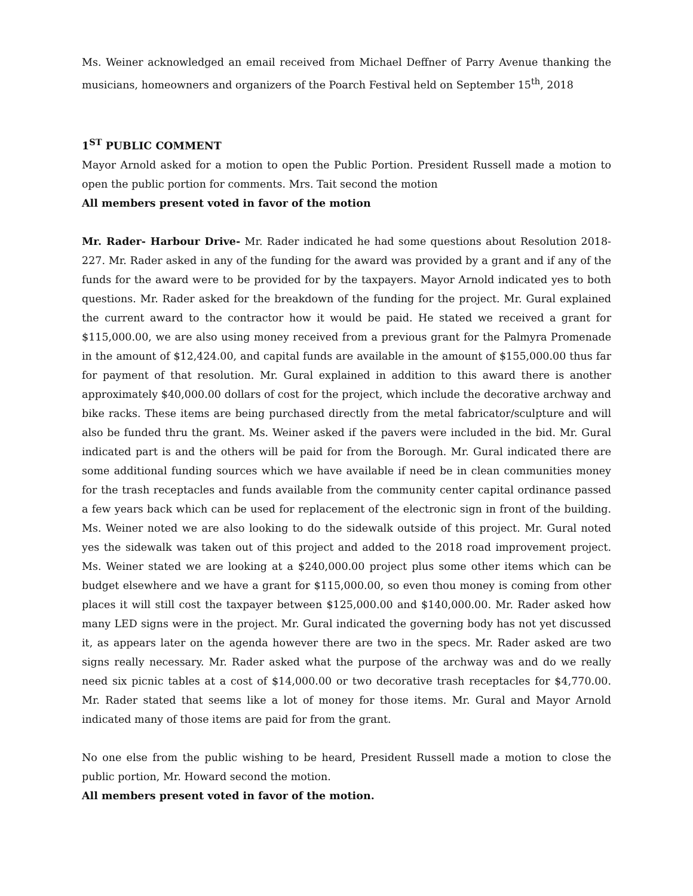Ms. Weiner acknowledged an email received from Michael Deffner of Parry Avenue thanking the musicians, homeowners and organizers of the Poarch Festival held on September 15<sup>th</sup>, 2018
1<sup>ST</sup> PUBLIC COMMENT
Mayor Arnold asked for a motion to open the Public Portion. President Russell made a motion to open the public portion for comments. Mrs. Tait second the motion
All members present voted in favor of the motion
Mr. Rader- Harbour Drive- Mr. Rader indicated he had some questions about Resolution 2018-227. Mr. Rader asked in any of the funding for the award was provided by a grant and if any of the funds for the award were to be provided for by the taxpayers. Mayor Arnold indicated yes to both questions. Mr. Rader asked for the breakdown of the funding for the project. Mr. Gural explained the current award to the contractor how it would be paid. He stated we received a grant for $115,000.00, we are also using money received from a previous grant for the Palmyra Promenade in the amount of $12,424.00, and capital funds are available in the amount of $155,000.00 thus far for payment of that resolution. Mr. Gural explained in addition to this award there is another approximately $40,000.00 dollars of cost for the project, which include the decorative archway and bike racks. These items are being purchased directly from the metal fabricator/sculpture and will also be funded thru the grant. Ms. Weiner asked if the pavers were included in the bid. Mr. Gural indicated part is and the others will be paid for from the Borough. Mr. Gural indicated there are some additional funding sources which we have available if need be in clean communities money for the trash receptacles and funds available from the community center capital ordinance passed a few years back which can be used for replacement of the electronic sign in front of the building. Ms. Weiner noted we are also looking to do the sidewalk outside of this project. Mr. Gural noted yes the sidewalk was taken out of this project and added to the 2018 road improvement project. Ms. Weiner stated we are looking at a $240,000.00 project plus some other items which can be budget elsewhere and we have a grant for $115,000.00, so even thou money is coming from other places it will still cost the taxpayer between $125,000.00 and $140,000.00. Mr. Rader asked how many LED signs were in the project. Mr. Gural indicated the governing body has not yet discussed it, as appears later on the agenda however there are two in the specs. Mr. Rader asked are two signs really necessary. Mr. Rader asked what the purpose of the archway was and do we really need six picnic tables at a cost of $14,000.00 or two decorative trash receptacles for $4,770.00. Mr. Rader stated that seems like a lot of money for those items. Mr. Gural and Mayor Arnold indicated many of those items are paid for from the grant.
No one else from the public wishing to be heard, President Russell made a motion to close the public portion, Mr. Howard second the motion.
All members present voted in favor of the motion.